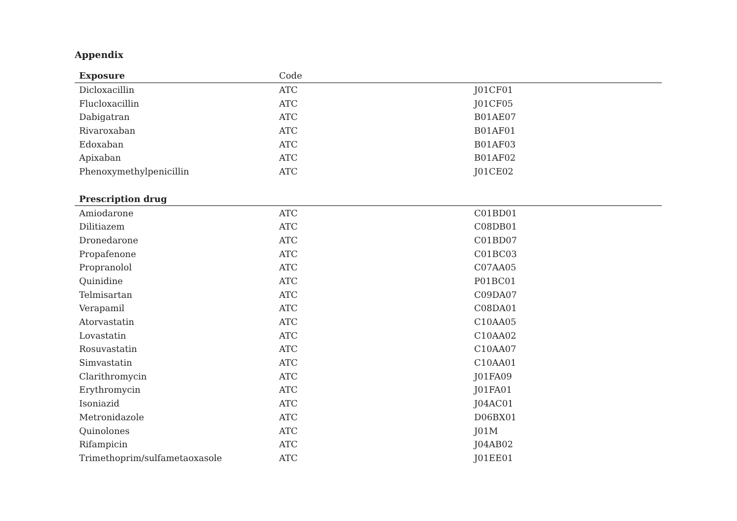Appendix
| Exposure | Code | |
| --- | --- | --- |
| Dicloxacillin | ATC | J01CF01 |
| Flucloxacillin | ATC | J01CF05 |
| Dabigatran | ATC | B01AE07 |
| Rivaroxaban | ATC | B01AF01 |
| Edoxaban | ATC | B01AF03 |
| Apixaban | ATC | B01AF02 |
| Phenoxymethylpenicillin | ATC | J01CE02 |
| Prescription drug | | |
| Amiodarone | ATC | C01BD01 |
| Dilitiazem | ATC | C08DB01 |
| Dronedarone | ATC | C01BD07 |
| Propafenone | ATC | C01BC03 |
| Propranolol | ATC | C07AA05 |
| Quinidine | ATC | P01BC01 |
| Telmisartan | ATC | C09DA07 |
| Verapamil | ATC | C08DA01 |
| Atorvastatin | ATC | C10AA05 |
| Lovastatin | ATC | C10AA02 |
| Rosuvastatin | ATC | C10AA07 |
| Simvastatin | ATC | C10AA01 |
| Clarithromycin | ATC | J01FA09 |
| Erythromycin | ATC | J01FA01 |
| Isoniazid | ATC | J04AC01 |
| Metronidazole | ATC | D06BX01 |
| Quinolones | ATC | J01M |
| Rifampicin | ATC | J04AB02 |
| Trimethoprim/sulfametaoxasole | ATC | J01EE01 |